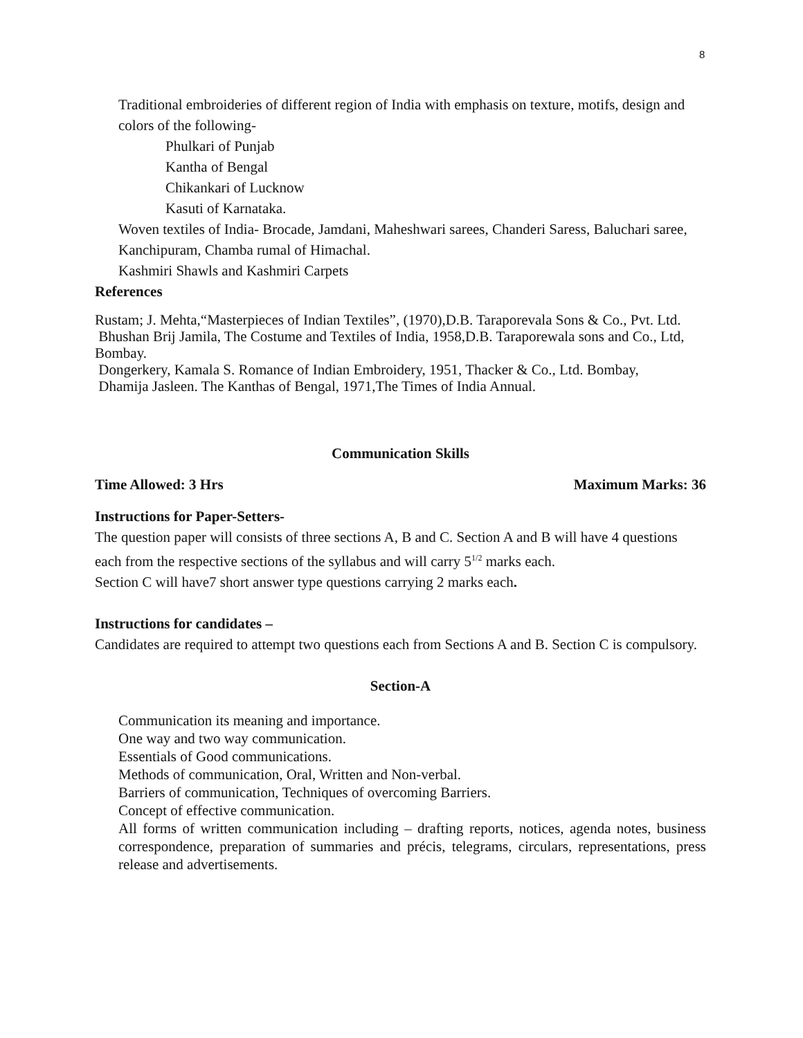8
Traditional embroideries of different region of India with emphasis on texture, motifs, design and colors of the following-
Phulkari of Punjab
Kantha of Bengal
Chikankari of Lucknow
Kasuti of Karnataka.
Woven textiles of India- Brocade, Jamdani, Maheshwari sarees, Chanderi Saress, Baluchari saree, Kanchipuram, Chamba rumal of Himachal.
Kashmiri Shawls and Kashmiri Carpets
References
Rustam; J. Mehta,“Masterpieces of Indian Textiles”, (1970),D.B. Taraporevala Sons & Co., Pvt. Ltd.
Bhushan Brij Jamila, The Costume and Textiles of India, 1958,D.B. Taraporewala sons and Co., Ltd, Bombay.
Dongerkery, Kamala S. Romance of Indian Embroidery, 1951, Thacker & Co., Ltd. Bombay,
Dhamija Jasleen. The Kanthas of Bengal, 1971,The Times of India Annual.
Communication Skills
Time Allowed: 3 Hrs Maximum Marks: 36
Instructions for Paper-Setters-
The question paper will consists of three sections A, B and C. Section A and B will have 4 questions each from the respective sections of the syllabus and will carry 5<sup>1/2</sup> marks each.
Section C will have7 short answer type questions carrying 2 marks each.
Instructions for candidates –
Candidates are required to attempt two questions each from Sections A and B. Section C is compulsory.
Section-A
Communication its meaning and importance.
One way and two way communication.
Essentials of Good communications.
Methods of communication, Oral, Written and Non-verbal.
Barriers of communication, Techniques of overcoming Barriers.
Concept of effective communication.
All forms of written communication including – drafting reports, notices, agenda notes, business correspondence, preparation of summaries and précis, telegrams, circulars, representations, press release and advertisements.